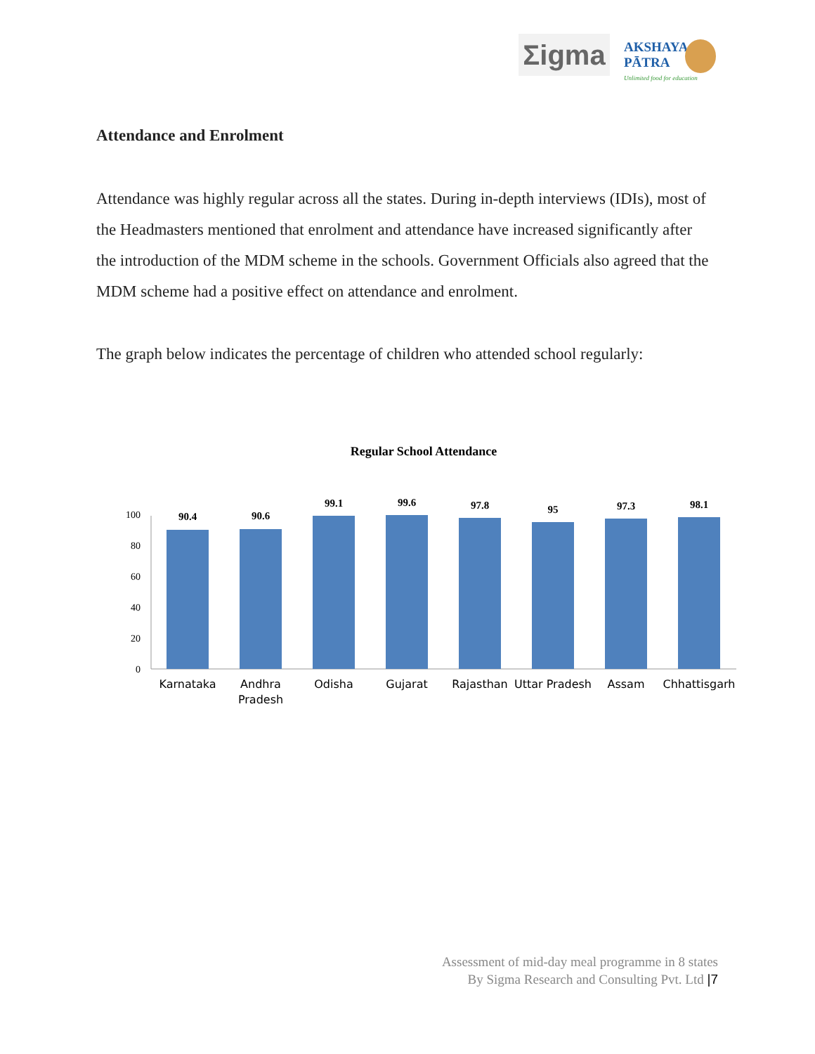Σigma
AKSHAYA
PĀTRA
Unlimited food for education
Attendance and Enrolment
Attendance was highly regular across all the states. During in-depth interviews (IDIs), most of the Headmasters mentioned that enrolment and attendance have increased significantly after the introduction of the MDM scheme in the schools. Government Officials also agreed that the MDM scheme had a positive effect on attendance and enrolment.
The graph below indicates the percentage of children who attended school regularly:
Regular School Attendance
100
80
60
40
20
0
90.4
90.6
99.1
99.6
97.8
95
97.3
98.1
Karnataka
Andhra
Pradesh
Odisha
Gujarat
Rajasthan
Uttar Pradesh
Assam
Chhattisgarh
Assessment of mid-day meal programme in 8 states
By Sigma Research and Consulting Pvt. Ltd |7